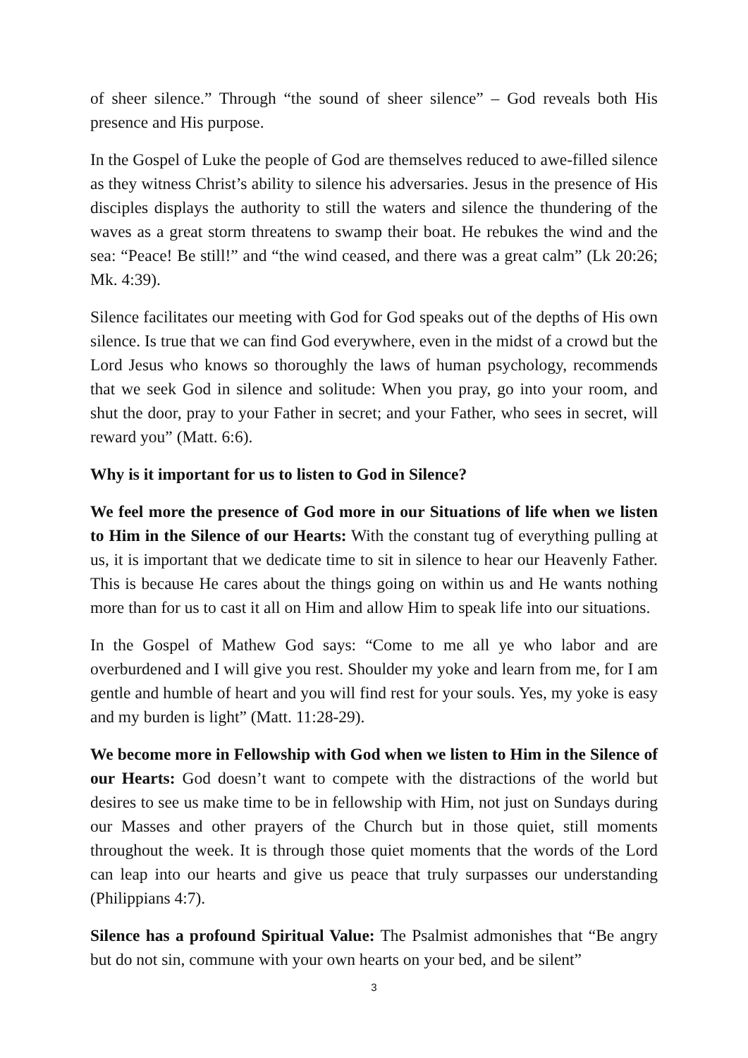of sheer silence.” Through “the sound of sheer silence” – God reveals both His presence and His purpose.
In the Gospel of Luke the people of God are themselves reduced to awe-filled silence as they witness Christ’s ability to silence his adversaries. Jesus in the presence of His disciples displays the authority to still the waters and silence the thundering of the waves as a great storm threatens to swamp their boat. He rebukes the wind and the sea: “Peace! Be still!” and “the wind ceased, and there was a great calm” (Lk 20:26; Mk. 4:39).
Silence facilitates our meeting with God for God speaks out of the depths of His own silence. Is true that we can find God everywhere, even in the midst of a crowd but the Lord Jesus who knows so thoroughly the laws of human psychology, recommends that we seek God in silence and solitude: When you pray, go into your room, and shut the door, pray to your Father in secret; and your Father, who sees in secret, will reward you” (Matt. 6:6).
Why is it important for us to listen to God in Silence?
We feel more the presence of God more in our Situations of life when we listen to Him in the Silence of our Hearts: With the constant tug of everything pulling at us, it is important that we dedicate time to sit in silence to hear our Heavenly Father. This is because He cares about the things going on within us and He wants nothing more than for us to cast it all on Him and allow Him to speak life into our situations.
In the Gospel of Mathew God says: “Come to me all ye who labor and are overburdened and I will give you rest. Shoulder my yoke and learn from me, for I am gentle and humble of heart and you will find rest for your souls. Yes, my yoke is easy and my burden is light” (Matt. 11:28-29).
We become more in Fellowship with God when we listen to Him in the Silence of our Hearts: God doesn’t want to compete with the distractions of the world but desires to see us make time to be in fellowship with Him, not just on Sundays during our Masses and other prayers of the Church but in those quiet, still moments throughout the week. It is through those quiet moments that the words of the Lord can leap into our hearts and give us peace that truly surpasses our understanding (Philippians 4:7).
Silence has a profound Spiritual Value: The Psalmist admonishes that “Be angry but do not sin, commune with your own hearts on your bed, and be silent”
3